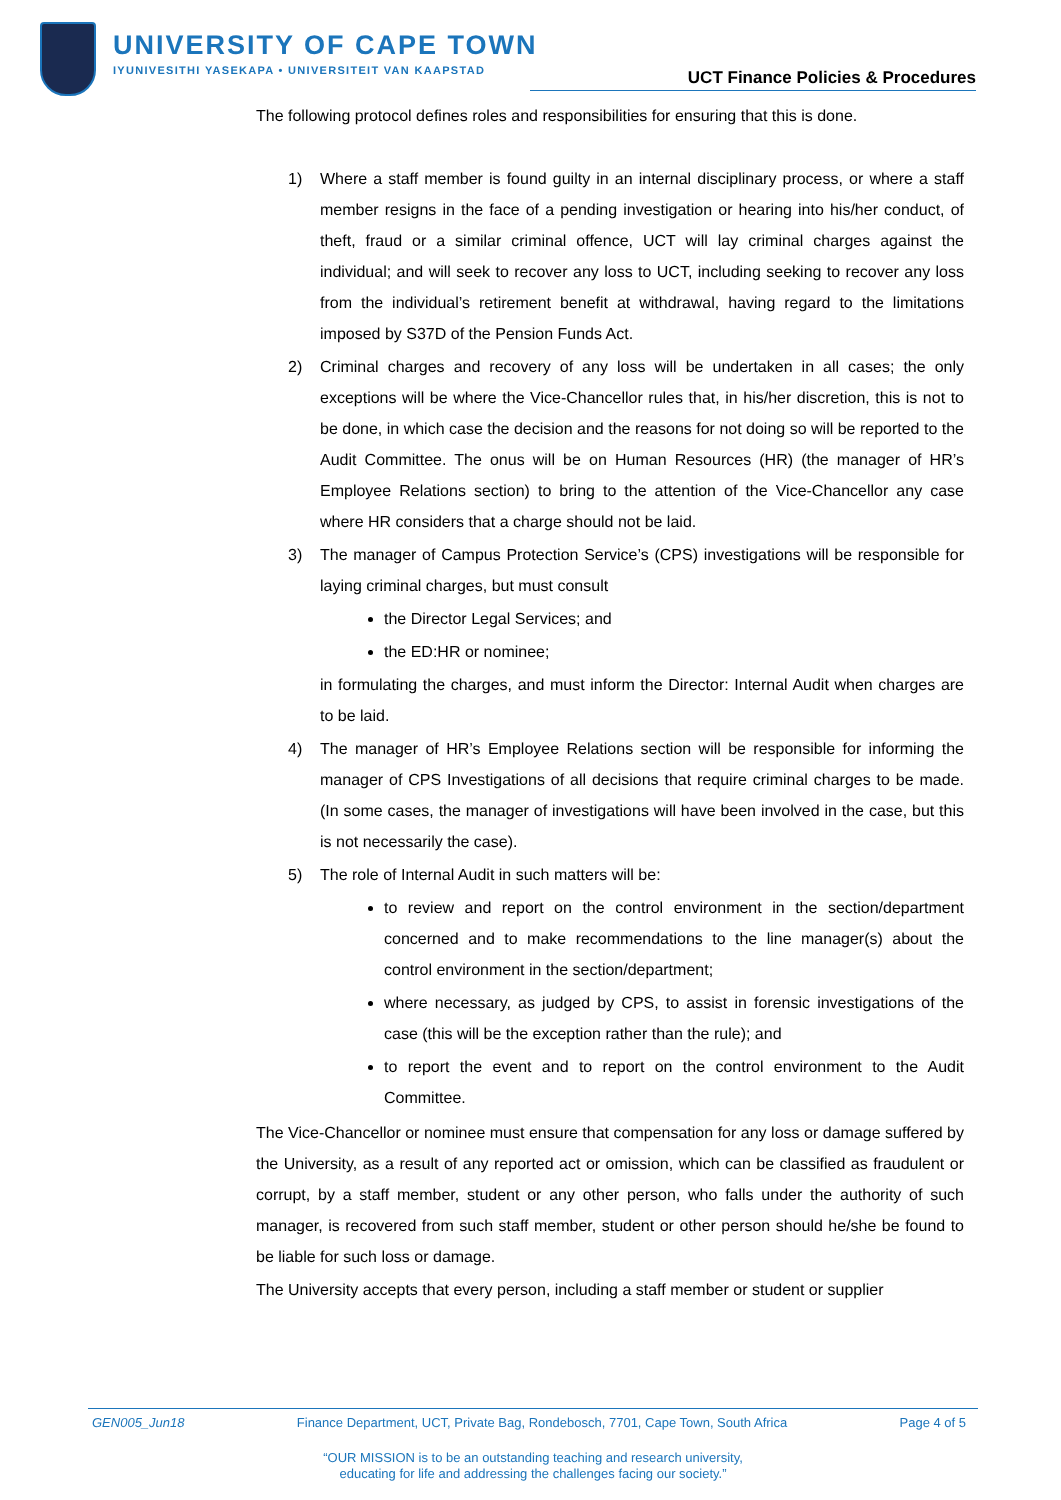UNIVERSITY OF CAPE TOWN
IYUNIVESITHI YASEKAPA • UNIVERSITEIT VAN KAAPSTAD
UCT Finance Policies & Procedures
The following protocol defines roles and responsibilities for ensuring that this is done.
1) Where a staff member is found guilty in an internal disciplinary process, or where a staff member resigns in the face of a pending investigation or hearing into his/her conduct, of theft, fraud or a similar criminal offence, UCT will lay criminal charges against the individual; and will seek to recover any loss to UCT, including seeking to recover any loss from the individual’s retirement benefit at withdrawal, having regard to the limitations imposed by S37D of the Pension Funds Act.
2) Criminal charges and recovery of any loss will be undertaken in all cases; the only exceptions will be where the Vice-Chancellor rules that, in his/her discretion, this is not to be done, in which case the decision and the reasons for not doing so will be reported to the Audit Committee. The onus will be on Human Resources (HR) (the manager of HR’s Employee Relations section) to bring to the attention of the Vice-Chancellor any case where HR considers that a charge should not be laid.
3) The manager of Campus Protection Service’s (CPS) investigations will be responsible for laying criminal charges, but must consult
the Director Legal Services; and
the ED:HR or nominee;
in formulating the charges, and must inform the Director: Internal Audit when charges are to be laid.
4) The manager of HR’s Employee Relations section will be responsible for informing the manager of CPS Investigations of all decisions that require criminal charges to be made. (In some cases, the manager of investigations will have been involved in the case, but this is not necessarily the case).
5) The role of Internal Audit in such matters will be:
to review and report on the control environment in the section/department concerned and to make recommendations to the line manager(s) about the control environment in the section/department;
where necessary, as judged by CPS, to assist in forensic investigations of the case (this will be the exception rather than the rule); and
to report the event and to report on the control environment to the Audit Committee.
The Vice-Chancellor or nominee must ensure that compensation for any loss or damage suffered by the University, as a result of any reported act or omission, which can be classified as fraudulent or corrupt, by a staff member, student or any other person, who falls under the authority of such manager, is recovered from such staff member, student or other person should he/she be found to be liable for such loss or damage.
The University accepts that every person, including a staff member or student or supplier
GEN005_Jun18 Finance Department, UCT, Private Bag, Rondebosch, 7701, Cape Town, South Africa Page 4 of 5
“OUR MISSION is to be an outstanding teaching and research university,
educating for life and addressing the challenges facing our society.”